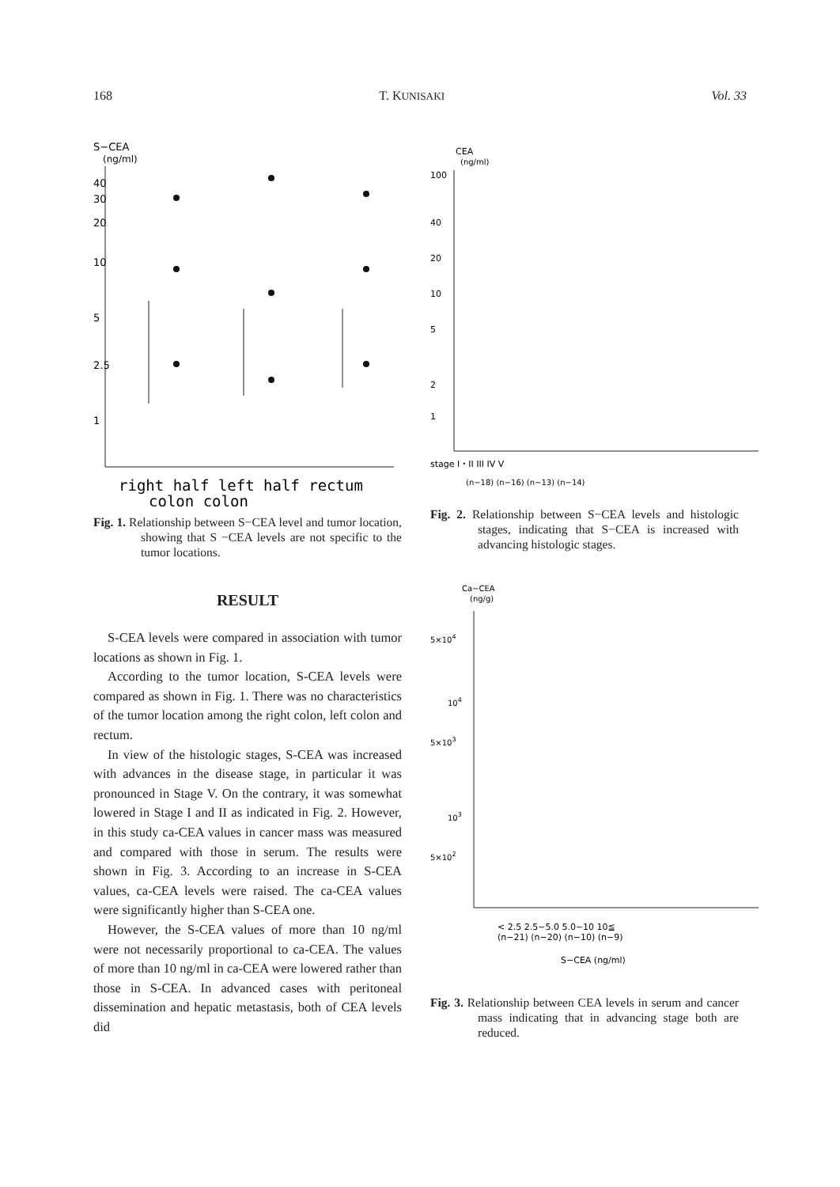168 T. KUNISAKI Vol. 33
S−CEA
(ng/ml)
40
30
20
10
5
2.5
1
right half left half rectum
colon colon
Fig. 1. Relationship between S−CEA level and tumor location, showing that S −CEA levels are not specific to the tumor locations.
RESULT
S-CEA levels were compared in association with tumor locations as shown in Fig. 1.
According to the tumor location, S-CEA levels were compared as shown in Fig. 1. There was no characteristics of the tumor location among the right colon, left colon and rectum.
In view of the histologic stages, S-CEA was increased with advances in the disease stage, in particular it was pronounced in Stage V. On the contrary, it was somewhat lowered in Stage I and II as indicated in Fig. 2. However, in this study ca-CEA values in cancer mass was measured and compared with those in serum. The results were shown in Fig. 3. According to an increase in S-CEA values, ca-CEA levels were raised. The ca-CEA values were significantly higher than S-CEA one.
However, the S-CEA values of more than 10 ng/ml were not necessarily proportional to ca-CEA. The values of more than 10 ng/ml in ca-CEA were lowered rather than those in S-CEA. In advanced cases with peritoneal dissemination and hepatic metastasis, both of CEA levels did
CEA
(ng/ml)
100
40
20
10
5
2
1
stage I・II III IV V
(n−18) (n−16) (n−13) (n−14)
Fig. 2. Relationship between S−CEA levels and histologic stages, indicating that S−CEA is increased with advancing histologic stages.
Ca−CEA
(ng/g)
5×104
104
5×103
103
5×102
< 2.5 2.5~5.0 5.0~10 10≦
(n−21) (n−20) (n−10) (n−9)
S−CEA (ng/ml)
Fig. 3. Relationship between CEA levels in serum and cancer mass indicating that in advancing stage both are reduced.